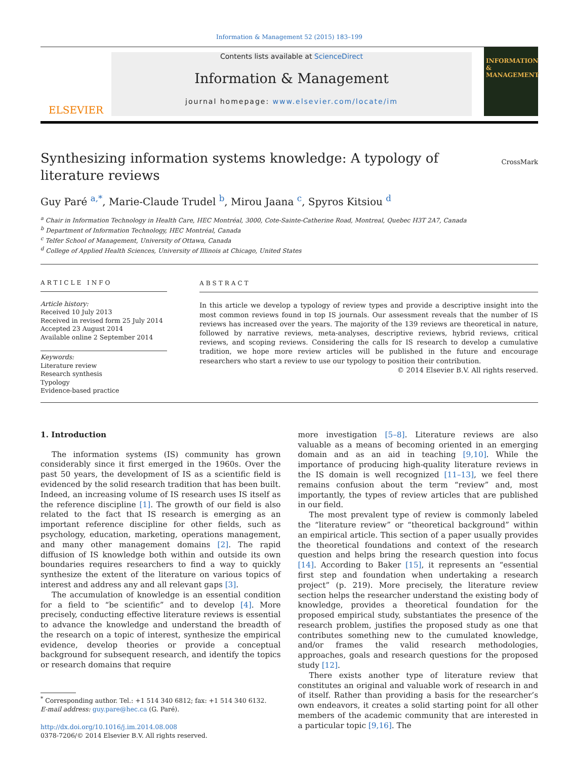Information & Management 52 (2015) 183–199
ELSEVIER
Contents lists available at ScienceDirect
Information & Management
journal homepage: www.elsevier.com/locate/im
INFORMATION & MANAGEMENT
CrossMark
Synthesizing information systems knowledge: A typology of literature reviews
Guy Paré <sup>a,*</sup>, Marie-Claude Trudel <sup>b</sup>, Mirou Jaana <sup>c</sup>, Spyros Kitsiou <sup>d</sup>
<sup>a</sup> Chair in Information Technology in Health Care, HEC Montréal, 3000, Cote-Sainte-Catherine Road, Montreal, Quebec H3T 2A7, Canada
<sup>b</sup> Department of Information Technology, HEC Montréal, Canada
<sup>c</sup> Telfer School of Management, University of Ottawa, Canada
<sup>d</sup> College of Applied Health Sciences, University of Illinois at Chicago, United States
ARTICLE INFO
Article history:
Received 10 July 2013
Received in revised form 25 July 2014
Accepted 23 August 2014
Available online 2 September 2014
Keywords:
Literature review
Research synthesis
Typology
Evidence-based practice
ABSTRACT
In this article we develop a typology of review types and provide a descriptive insight into the most common reviews found in top IS journals. Our assessment reveals that the number of IS reviews has increased over the years. The majority of the 139 reviews are theoretical in nature, followed by narrative reviews, meta-analyses, descriptive reviews, hybrid reviews, critical reviews, and scoping reviews. Considering the calls for IS research to develop a cumulative tradition, we hope more review articles will be published in the future and encourage researchers who start a review to use our typology to position their contribution.
© 2014 Elsevier B.V. All rights reserved.
1. Introduction
The information systems (IS) community has grown considerably since it first emerged in the 1960s. Over the past 50 years, the development of IS as a scientific field is evidenced by the solid research tradition that has been built. Indeed, an increasing volume of IS research uses IS itself as the reference discipline [1]. The growth of our field is also related to the fact that IS research is emerging as an important reference discipline for other fields, such as psychology, education, marketing, operations management, and many other management domains [2]. The rapid diffusion of IS knowledge both within and outside its own boundaries requires researchers to find a way to quickly synthesize the extent of the literature on various topics of interest and address any and all relevant gaps [3].
The accumulation of knowledge is an essential condition for a field to “be scientific” and to develop [4]. More precisely, conducting effective literature reviews is essential to advance the knowledge and understand the breadth of the research on a topic of interest, synthesize the empirical evidence, develop theories or provide a conceptual background for subsequent research, and identify the topics or research domains that require
<sup>*</sup> Corresponding author. Tel.: +1 514 340 6812; fax: +1 514 340 6132.
E-mail address: guy.pare@hec.ca (G. Paré).
http://dx.doi.org/10.1016/j.im.2014.08.008
0378-7206/© 2014 Elsevier B.V. All rights reserved.
more investigation [5–8]. Literature reviews are also valuable as a means of becoming oriented in an emerging domain and as an aid in teaching [9,10]. While the importance of producing high-quality literature reviews in the IS domain is well recognized [11–13], we feel there remains confusion about the term “review” and, most importantly, the types of review articles that are published in our field.
The most prevalent type of review is commonly labeled the “literature review” or “theoretical background” within an empirical article. This section of a paper usually provides the theoretical foundations and context of the research question and helps bring the research question into focus [14]. According to Baker [15], it represents an “essential first step and foundation when undertaking a research project” (p. 219). More precisely, the literature review section helps the researcher understand the existing body of knowledge, provides a theoretical foundation for the proposed empirical study, substantiates the presence of the research problem, justifies the proposed study as one that contributes something new to the cumulated knowledge, and/or frames the valid research methodologies, approaches, goals and research questions for the proposed study [12].
There exists another type of literature review that constitutes an original and valuable work of research in and of itself. Rather than providing a basis for the researcher’s own endeavors, it creates a solid starting point for all other members of the academic community that are interested in a particular topic [9,16]. The